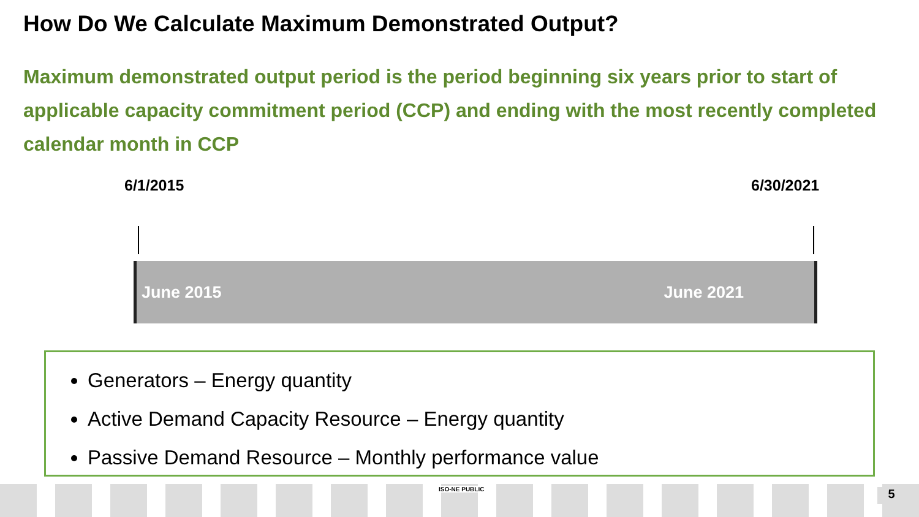How Do We Calculate Maximum Demonstrated Output?
Maximum demonstrated output period is the period beginning six years prior to start of applicable capacity commitment period (CCP) and ending with the most recently completed calendar month in CCP
6/1/2015 6/30/2021
June 2015 June 2021
Generators – Energy quantity
Active Demand Capacity Resource – Energy quantity
Passive Demand Resource – Monthly performance value
ISO-NE PUBLIC 5